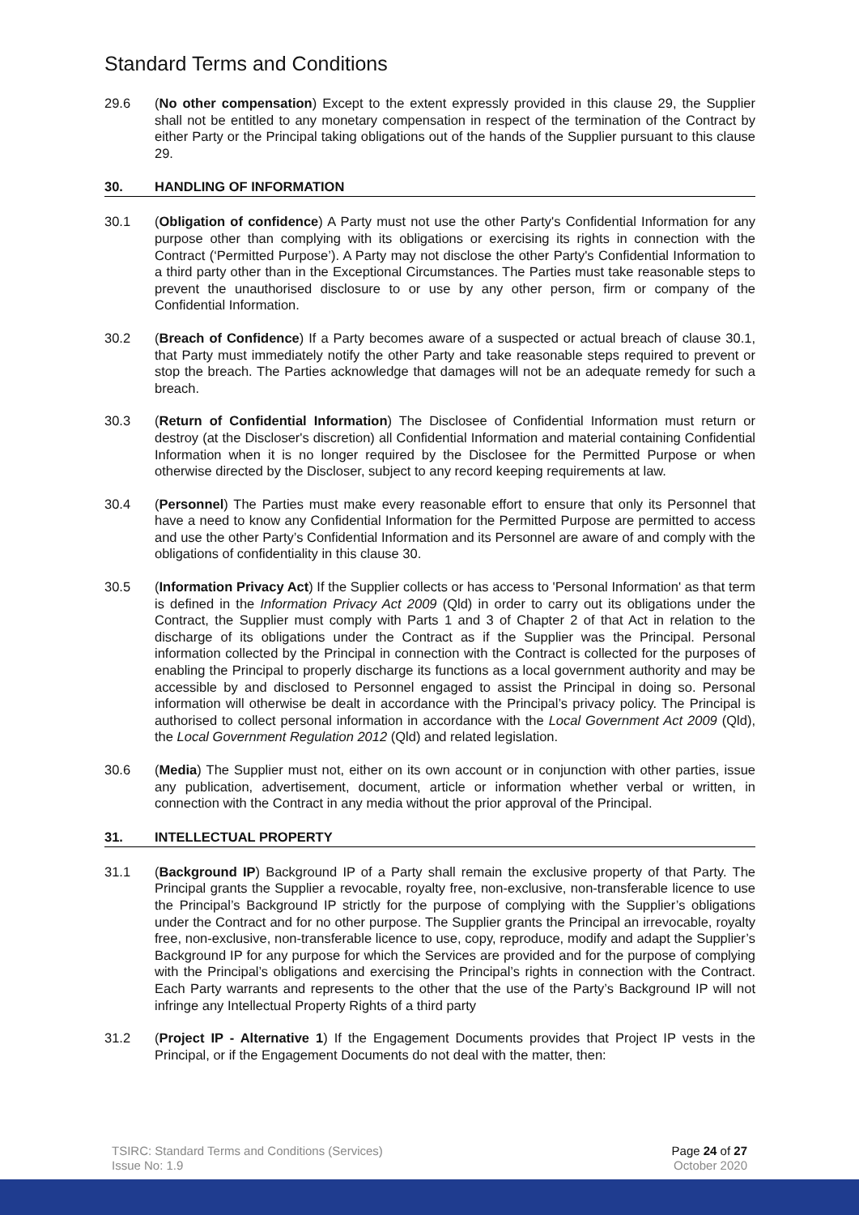Standard Terms and Conditions
29.6 (No other compensation) Except to the extent expressly provided in this clause 29, the Supplier shall not be entitled to any monetary compensation in respect of the termination of the Contract by either Party or the Principal taking obligations out of the hands of the Supplier pursuant to this clause 29.
30. HANDLING OF INFORMATION
30.1 (Obligation of confidence) A Party must not use the other Party's Confidential Information for any purpose other than complying with its obligations or exercising its rights in connection with the Contract (‘Permitted Purpose’). A Party may not disclose the other Party's Confidential Information to a third party other than in the Exceptional Circumstances. The Parties must take reasonable steps to prevent the unauthorised disclosure to or use by any other person, firm or company of the Confidential Information.
30.2 (Breach of Confidence) If a Party becomes aware of a suspected or actual breach of clause 30.1, that Party must immediately notify the other Party and take reasonable steps required to prevent or stop the breach. The Parties acknowledge that damages will not be an adequate remedy for such a breach.
30.3 (Return of Confidential Information) The Disclosee of Confidential Information must return or destroy (at the Discloser's discretion) all Confidential Information and material containing Confidential Information when it is no longer required by the Disclosee for the Permitted Purpose or when otherwise directed by the Discloser, subject to any record keeping requirements at law.
30.4 (Personnel) The Parties must make every reasonable effort to ensure that only its Personnel that have a need to know any Confidential Information for the Permitted Purpose are permitted to access and use the other Party’s Confidential Information and its Personnel are aware of and comply with the obligations of confidentiality in this clause 30.
30.5 (Information Privacy Act) If the Supplier collects or has access to 'Personal Information' as that term is defined in the Information Privacy Act 2009 (Qld) in order to carry out its obligations under the Contract, the Supplier must comply with Parts 1 and 3 of Chapter 2 of that Act in relation to the discharge of its obligations under the Contract as if the Supplier was the Principal. Personal information collected by the Principal in connection with the Contract is collected for the purposes of enabling the Principal to properly discharge its functions as a local government authority and may be accessible by and disclosed to Personnel engaged to assist the Principal in doing so. Personal information will otherwise be dealt in accordance with the Principal’s privacy policy. The Principal is authorised to collect personal information in accordance with the Local Government Act 2009 (Qld), the Local Government Regulation 2012 (Qld) and related legislation.
30.6 (Media) The Supplier must not, either on its own account or in conjunction with other parties, issue any publication, advertisement, document, article or information whether verbal or written, in connection with the Contract in any media without the prior approval of the Principal.
31. INTELLECTUAL PROPERTY
31.1 (Background IP) Background IP of a Party shall remain the exclusive property of that Party. The Principal grants the Supplier a revocable, royalty free, non-exclusive, non-transferable licence to use the Principal’s Background IP strictly for the purpose of complying with the Supplier’s obligations under the Contract and for no other purpose. The Supplier grants the Principal an irrevocable, royalty free, non-exclusive, non-transferable licence to use, copy, reproduce, modify and adapt the Supplier’s Background IP for any purpose for which the Services are provided and for the purpose of complying with the Principal’s obligations and exercising the Principal’s rights in connection with the Contract. Each Party warrants and represents to the other that the use of the Party’s Background IP will not infringe any Intellectual Property Rights of a third party
31.2 (Project IP - Alternative 1) If the Engagement Documents provides that Project IP vests in the Principal, or if the Engagement Documents do not deal with the matter, then:
TSIRC: Standard Terms and Conditions (Services)
Issue No: 1.9
Page 24 of 27
October 2020